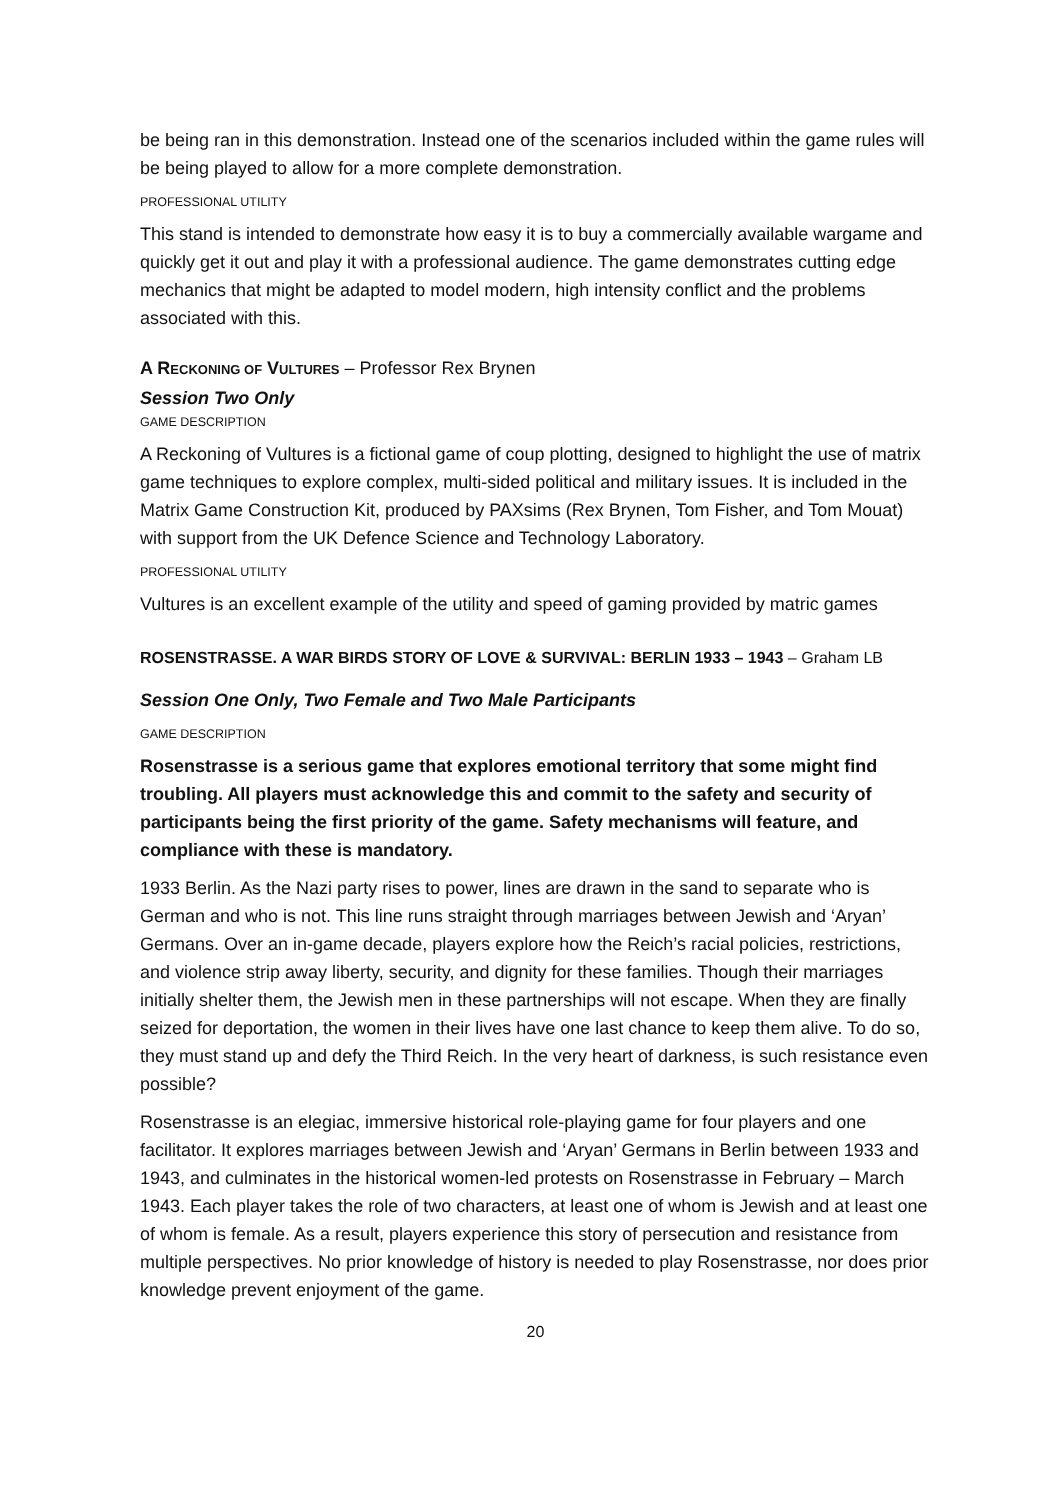be being ran in this demonstration. Instead one of the scenarios included within the game rules will be being played to allow for a more complete demonstration.
PROFESSIONAL UTILITY
This stand is intended to demonstrate how easy it is to buy a commercially available wargame and quickly get it out and play it with a professional audience. The game demonstrates cutting edge mechanics that might be adapted to model modern, high intensity conflict and the problems associated with this.
A RECKONING OF VULTURES – Professor Rex Brynen
Session Two Only
GAME DESCRIPTION
A Reckoning of Vultures is a fictional game of coup plotting, designed to highlight the use of matrix game techniques to explore complex, multi-sided political and military issues. It is included in the Matrix Game Construction Kit, produced by PAXsims (Rex Brynen, Tom Fisher, and Tom Mouat) with support from the UK Defence Science and Technology Laboratory.
PROFESSIONAL UTILITY
Vultures is an excellent example of the utility and speed of gaming provided by matric games
ROSENSTRASSE. A WAR BIRDS STORY OF LOVE & SURVIVAL: BERLIN 1933 – 1943 – Graham LB
Session One Only, Two Female and Two Male Participants
GAME DESCRIPTION
Rosenstrasse is a serious game that explores emotional territory that some might find troubling. All players must acknowledge this and commit to the safety and security of participants being the first priority of the game. Safety mechanisms will feature, and compliance with these is mandatory.
1933 Berlin. As the Nazi party rises to power, lines are drawn in the sand to separate who is German and who is not. This line runs straight through marriages between Jewish and ‘Aryan’ Germans. Over an in-game decade, players explore how the Reich’s racial policies, restrictions, and violence strip away liberty, security, and dignity for these families. Though their marriages initially shelter them, the Jewish men in these partnerships will not escape. When they are finally seized for deportation, the women in their lives have one last chance to keep them alive. To do so, they must stand up and defy the Third Reich. In the very heart of darkness, is such resistance even possible?
Rosenstrasse is an elegiac, immersive historical role-playing game for four players and one facilitator. It explores marriages between Jewish and ‘Aryan’ Germans in Berlin between 1933 and 1943, and culminates in the historical women-led protests on Rosenstrasse in February – March 1943. Each player takes the role of two characters, at least one of whom is Jewish and at least one of whom is female. As a result, players experience this story of persecution and resistance from multiple perspectives. No prior knowledge of history is needed to play Rosenstrasse, nor does prior knowledge prevent enjoyment of the game.
20